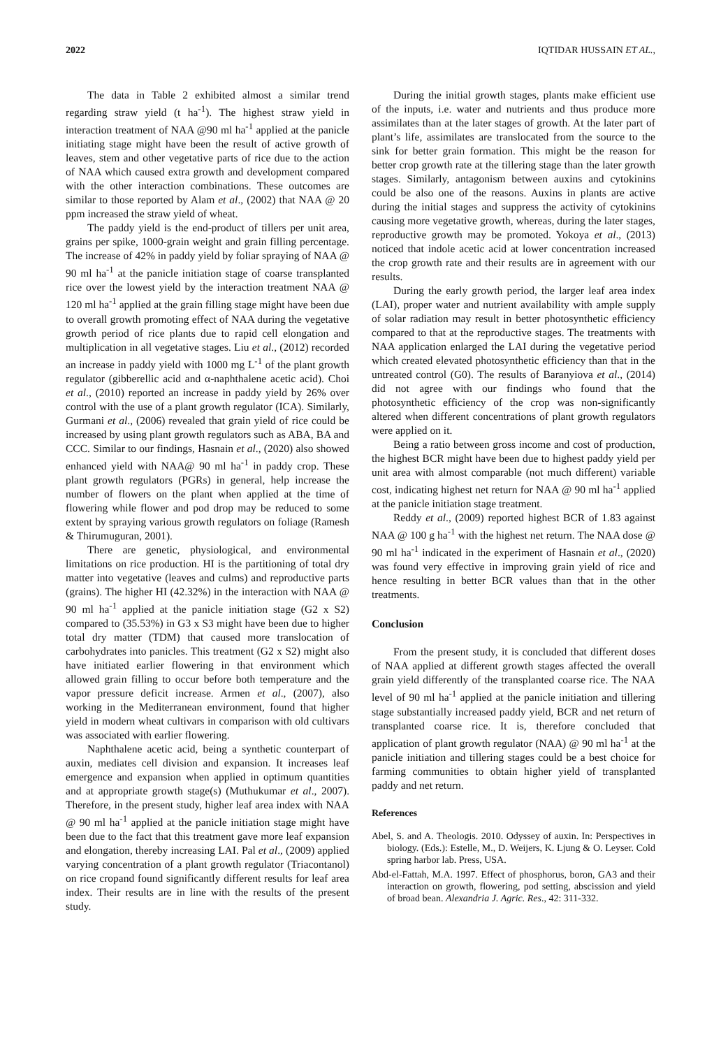2022 IQTIDAR HUSSAIN ET AL.,
The data in Table 2 exhibited almost a similar trend regarding straw yield (t ha<sup>-1</sup>). The highest straw yield in interaction treatment of NAA @90 ml ha<sup>-1</sup> applied at the panicle initiating stage might have been the result of active growth of leaves, stem and other vegetative parts of rice due to the action of NAA which caused extra growth and development compared with the other interaction combinations. These outcomes are similar to those reported by Alam et al., (2002) that NAA @ 20 ppm increased the straw yield of wheat.
The paddy yield is the end-product of tillers per unit area, grains per spike, 1000-grain weight and grain filling percentage. The increase of 42% in paddy yield by foliar spraying of NAA @ 90 ml ha<sup>-1</sup> at the panicle initiation stage of coarse transplanted rice over the lowest yield by the interaction treatment NAA @ 120 ml ha<sup>-1</sup> applied at the grain filling stage might have been due to overall growth promoting effect of NAA during the vegetative growth period of rice plants due to rapid cell elongation and multiplication in all vegetative stages. Liu et al., (2012) recorded an increase in paddy yield with 1000 mg L<sup>-1</sup> of the plant growth regulator (gibberellic acid and α-naphthalene acetic acid). Choi et al., (2010) reported an increase in paddy yield by 26% over control with the use of a plant growth regulator (ICA). Similarly, Gurmani et al., (2006) revealed that grain yield of rice could be increased by using plant growth regulators such as ABA, BA and CCC. Similar to our findings, Hasnain et al., (2020) also showed enhanced yield with NAA@ 90 ml ha<sup>-1</sup> in paddy crop. These plant growth regulators (PGRs) in general, help increase the number of flowers on the plant when applied at the time of flowering while flower and pod drop may be reduced to some extent by spraying various growth regulators on foliage (Ramesh & Thirumuguran, 2001).
There are genetic, physiological, and environmental limitations on rice production. HI is the partitioning of total dry matter into vegetative (leaves and culms) and reproductive parts (grains). The higher HI (42.32%) in the interaction with NAA @ 90 ml ha<sup>-1</sup> applied at the panicle initiation stage (G2 x S2) compared to (35.53%) in G3 x S3 might have been due to higher total dry matter (TDM) that caused more translocation of carbohydrates into panicles. This treatment (G2 x S2) might also have initiated earlier flowering in that environment which allowed grain filling to occur before both temperature and the vapor pressure deficit increase. Armen et al., (2007), also working in the Mediterranean environment, found that higher yield in modern wheat cultivars in comparison with old cultivars was associated with earlier flowering.
Naphthalene acetic acid, being a synthetic counterpart of auxin, mediates cell division and expansion. It increases leaf emergence and expansion when applied in optimum quantities and at appropriate growth stage(s) (Muthukumar et al., 2007). Therefore, in the present study, higher leaf area index with NAA @ 90 ml ha<sup>-1</sup> applied at the panicle initiation stage might have been due to the fact that this treatment gave more leaf expansion and elongation, thereby increasing LAI. Pal et al., (2009) applied varying concentration of a plant growth regulator (Triacontanol) on rice cropand found significantly different results for leaf area index. Their results are in line with the results of the present study.
During the initial growth stages, plants make efficient use of the inputs, i.e. water and nutrients and thus produce more assimilates than at the later stages of growth. At the later part of plant’s life, assimilates are translocated from the source to the sink for better grain formation. This might be the reason for better crop growth rate at the tillering stage than the later growth stages. Similarly, antagonism between auxins and cytokinins could be also one of the reasons. Auxins in plants are active during the initial stages and suppress the activity of cytokinins causing more vegetative growth, whereas, during the later stages, reproductive growth may be promoted. Yokoya et al., (2013) noticed that indole acetic acid at lower concentration increased the crop growth rate and their results are in agreement with our results.
During the early growth period, the larger leaf area index (LAI), proper water and nutrient availability with ample supply of solar radiation may result in better photosynthetic efficiency compared to that at the reproductive stages. The treatments with NAA application enlarged the LAI during the vegetative period which created elevated photosynthetic efficiency than that in the untreated control (G0). The results of Baranyiova et al., (2014) did not agree with our findings who found that the photosynthetic efficiency of the crop was non-significantly altered when different concentrations of plant growth regulators were applied on it.
Being a ratio between gross income and cost of production, the highest BCR might have been due to highest paddy yield per unit area with almost comparable (not much different) variable cost, indicating highest net return for NAA @ 90 ml ha<sup>-1</sup> applied at the panicle initiation stage treatment.
Reddy et al., (2009) reported highest BCR of 1.83 against NAA @ 100 g ha<sup>-1</sup> with the highest net return. The NAA dose @ 90 ml ha<sup>-1</sup> indicated in the experiment of Hasnain et al., (2020) was found very effective in improving grain yield of rice and hence resulting in better BCR values than that in the other treatments.
Conclusion
From the present study, it is concluded that different doses of NAA applied at different growth stages affected the overall grain yield differently of the transplanted coarse rice. The NAA level of 90 ml ha<sup>-1</sup> applied at the panicle initiation and tillering stage substantially increased paddy yield, BCR and net return of transplanted coarse rice. It is, therefore concluded that application of plant growth regulator (NAA) @ 90 ml ha<sup>-1</sup> at the panicle initiation and tillering stages could be a best choice for farming communities to obtain higher yield of transplanted paddy and net return.
References
Abel, S. and A. Theologis. 2010. Odyssey of auxin. In: Perspectives in biology. (Eds.): Estelle, M., D. Weijers, K. Ljung & O. Leyser. Cold spring harbor lab. Press, USA.
Abd-el-Fattah, M.A. 1997. Effect of phosphorus, boron, GA3 and their interaction on growth, flowering, pod setting, abscission and yield of broad bean. Alexandria J. Agric. Res., 42: 311-332.